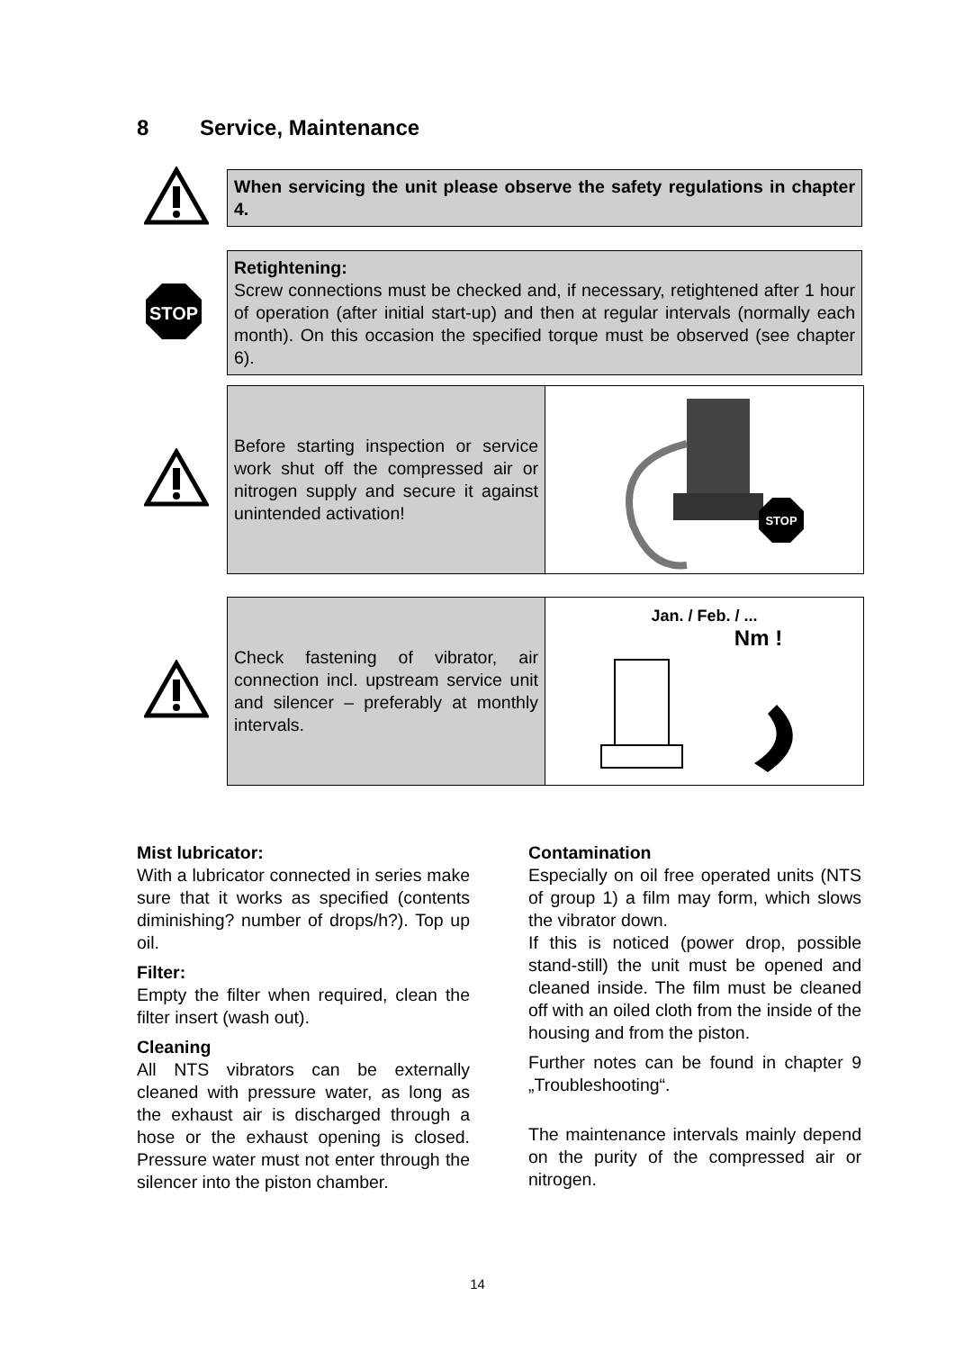8 Service, Maintenance
When servicing the unit please observe the safety regulations in chapter 4.
STOP
Retightening:
Screw connections must be checked and, if necessary, retightened after 1 hour of operation (after initial start-up) and then at regular intervals (normally each month). On this occasion the specified torque must be observed (see chapter 6).
Before starting inspection or service work shut off the compressed air or nitrogen supply and secure it against unintended activation!
STOP
Check fastening of vibrator, air connection incl. upstream service unit and silencer – preferably at monthly intervals.
Jan. / Feb. / ...
Nm !
Mist lubricator:
With a lubricator connected in series make sure that it works as specified (contents diminishing? number of drops/h?). Top up oil.
Filter:
Empty the filter when required, clean the filter insert (wash out).
Cleaning
All NTS vibrators can be externally cleaned with pressure water, as long as the exhaust air is discharged through a hose or the exhaust opening is closed. Pressure water must not enter through the silencer into the piston chamber.
Contamination
Especially on oil free operated units (NTS of group 1) a film may form, which slows the vibrator down.
If this is noticed (power drop, possible stand-still) the unit must be opened and cleaned inside. The film must be cleaned off with an oiled cloth from the inside of the housing and from the piston.
Further notes can be found in chapter 9 „Troubleshooting“.
The maintenance intervals mainly depend on the purity of the compressed air or nitrogen.
14